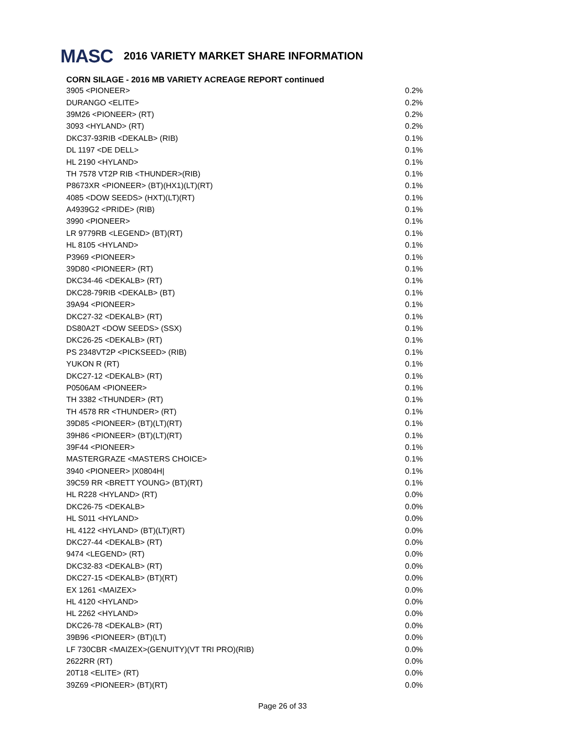MASC 2016 VARIETY MARKET SHARE INFORMATION
CORN SILAGE - 2016 MB VARIETY ACREAGE REPORT continued
| 3905 <PIONEER> | 0.2% |
| DURANGO <ELITE> | 0.2% |
| 39M26 <PIONEER> (RT) | 0.2% |
| 3093 <HYLAND> (RT) | 0.2% |
| DKC37-93RIB <DEKALB> (RIB) | 0.1% |
| DL 1197 <DE DELL> | 0.1% |
| HL 2190 <HYLAND> | 0.1% |
| TH 7578 VT2P RIB <THUNDER>(RIB) | 0.1% |
| P8673XR <PIONEER> (BT)(HX1)(LT)(RT) | 0.1% |
| 4085 <DOW SEEDS> (HXT)(LT)(RT) | 0.1% |
| A4939G2 <PRIDE> (RIB) | 0.1% |
| 3990 <PIONEER> | 0.1% |
| LR 9779RB <LEGEND> (BT)(RT) | 0.1% |
| HL 8105 <HYLAND> | 0.1% |
| P3969 <PIONEER> | 0.1% |
| 39D80 <PIONEER> (RT) | 0.1% |
| DKC34-46 <DEKALB> (RT) | 0.1% |
| DKC28-79RIB <DEKALB> (BT) | 0.1% |
| 39A94 <PIONEER> | 0.1% |
| DKC27-32 <DEKALB> (RT) | 0.1% |
| DS80A2T <DOW SEEDS> (SSX) | 0.1% |
| DKC26-25 <DEKALB> (RT) | 0.1% |
| PS 2348VT2P <PICKSEED> (RIB) | 0.1% |
| YUKON R (RT) | 0.1% |
| DKC27-12 <DEKALB> (RT) | 0.1% |
| P0506AM <PIONEER> | 0.1% |
| TH 3382 <THUNDER> (RT) | 0.1% |
| TH 4578 RR <THUNDER> (RT) | 0.1% |
| 39D85 <PIONEER> (BT)(LT)(RT) | 0.1% |
| 39H86 <PIONEER> (BT)(LT)(RT) | 0.1% |
| 39F44 <PIONEER> | 0.1% |
| MASTERGRAZE <MASTERS CHOICE> | 0.1% |
| 3940 <PIONEER> /X0804H/ | 0.1% |
| 39C59 RR <BRETT YOUNG> (BT)(RT) | 0.1% |
| HL R228 <HYLAND> (RT) | 0.0% |
| DKC26-75 <DEKALB> | 0.0% |
| HL S011 <HYLAND> | 0.0% |
| HL 4122 <HYLAND> (BT)(LT)(RT) | 0.0% |
| DKC27-44 <DEKALB> (RT) | 0.0% |
| 9474 <LEGEND> (RT) | 0.0% |
| DKC32-83 <DEKALB> (RT) | 0.0% |
| DKC27-15 <DEKALB> (BT)(RT) | 0.0% |
| EX 1261 <MAIZEX> | 0.0% |
| HL 4120 <HYLAND> | 0.0% |
| HL 2262 <HYLAND> | 0.0% |
| DKC26-78 <DEKALB> (RT) | 0.0% |
| 39B96 <PIONEER> (BT)(LT) | 0.0% |
| LF 730CBR <MAIZEX>(GENUITY)(VT TRI PRO)(RIB) | 0.0% |
| 2622RR (RT) | 0.0% |
| 20T18 <ELITE> (RT) | 0.0% |
| 39Z69 <PIONEER> (BT)(RT) | 0.0% |
Page 26 of 33